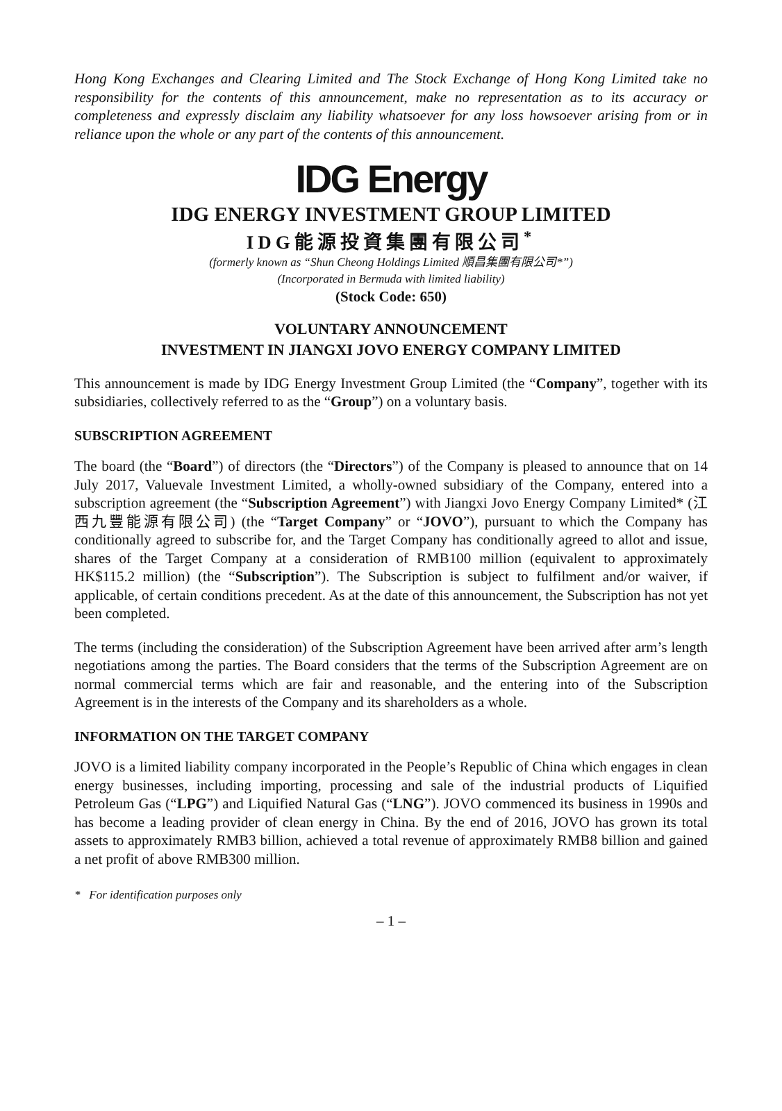Hong Kong Exchanges and Clearing Limited and The Stock Exchange of Hong Kong Limited take no responsibility for the contents of this announcement, make no representation as to its accuracy or completeness and expressly disclaim any liability whatsoever for any loss howsoever arising from or in reliance upon the whole or any part of the contents of this announcement.
IDG Energy
IDG ENERGY INVESTMENT GROUP LIMITED
IDG能源投資集團有限公司<sup>*</sup>
(formerly known as “Shun Cheong Holdings Limited 順昌集團有限公司*”)
(Incorporated in Bermuda with limited liability)
(Stock Code: 650)
VOLUNTARY ANNOUNCEMENT
INVESTMENT IN JIANGXI JOVO ENERGY COMPANY LIMITED
This announcement is made by IDG Energy Investment Group Limited (the “Company”, together with its subsidiaries, collectively referred to as the “Group”) on a voluntary basis.
SUBSCRIPTION AGREEMENT
The board (the “Board”) of directors (the “Directors”) of the Company is pleased to announce that on 14 July 2017, Valuevale Investment Limited, a wholly-owned subsidiary of the Company, entered into a subscription agreement (the “Subscription Agreement”) with Jiangxi Jovo Energy Company Limited* (江西九豐能源有限公司) (the “Target Company” or “JOVO”), pursuant to which the Company has conditionally agreed to subscribe for, and the Target Company has conditionally agreed to allot and issue, shares of the Target Company at a consideration of RMB100 million (equivalent to approximately HK$115.2 million) (the “Subscription”). The Subscription is subject to fulfilment and/or waiver, if applicable, of certain conditions precedent. As at the date of this announcement, the Subscription has not yet been completed.
The terms (including the consideration) of the Subscription Agreement have been arrived after arm’s length negotiations among the parties. The Board considers that the terms of the Subscription Agreement are on normal commercial terms which are fair and reasonable, and the entering into of the Subscription Agreement is in the interests of the Company and its shareholders as a whole.
INFORMATION ON THE TARGET COMPANY
JOVO is a limited liability company incorporated in the People’s Republic of China which engages in clean energy businesses, including importing, processing and sale of the industrial products of Liquified Petroleum Gas (“LPG”) and Liquified Natural Gas (“LNG”). JOVO commenced its business in 1990s and has become a leading provider of clean energy in China. By the end of 2016, JOVO has grown its total assets to approximately RMB3 billion, achieved a total revenue of approximately RMB8 billion and gained a net profit of above RMB300 million.
* For identification purposes only
– 1 –